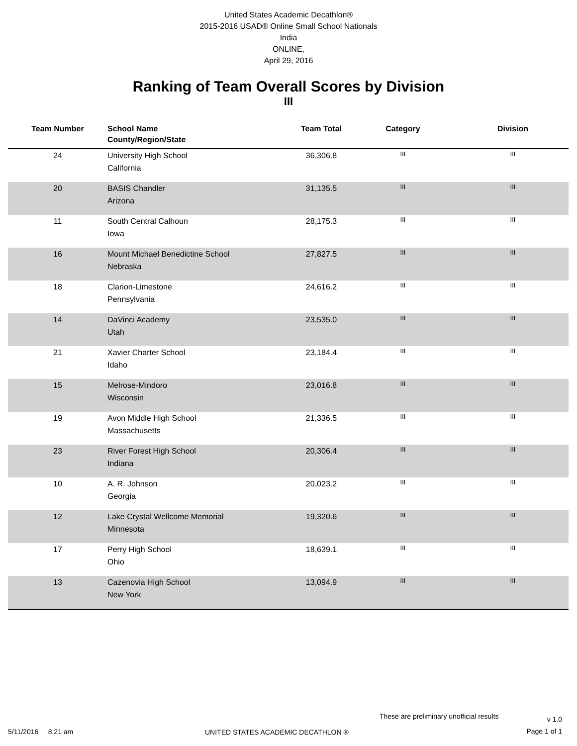United States Academic Decathlon®
2015-2016 USAD® Online Small School Nationals
India
ONLINE,
April 29, 2016
Ranking of Team Overall Scores by Division
III
| Team Number | School Name County/Region/State | Team Total | Category | Division |
| --- | --- | --- | --- | --- |
| 24 | University High School California | 36,306.8 | III | III |
| 20 | BASIS Chandler Arizona | 31,135.5 | III | III |
| 11 | South Central Calhoun Iowa | 28,175.3 | III | III |
| 16 | Mount Michael Benedictine School Nebraska | 27,827.5 | III | III |
| 18 | Clarion-Limestone Pennsylvania | 24,616.2 | III | III |
| 14 | DaVinci Academy Utah | 23,535.0 | III | III |
| 21 | Xavier Charter School Idaho | 23,184.4 | III | III |
| 15 | Melrose-Mindoro Wisconsin | 23,016.8 | III | III |
| 19 | Avon Middle High School Massachusetts | 21,336.5 | III | III |
| 23 | River Forest High School Indiana | 20,306.4 | III | III |
| 10 | A. R. Johnson Georgia | 20,023.2 | III | III |
| 12 | Lake Crystal Wellcome Memorial Minnesota | 19,320.6 | III | III |
| 17 | Perry High School Ohio | 18,639.1 | III | III |
| 13 | Cazenovia High School New York | 13,094.9 | III | III |
These are preliminary unofficial results
v 1.0
5/11/2016 8:21 am
UNITED STATES ACADEMIC DECATHLON ®
Page 1 of 1